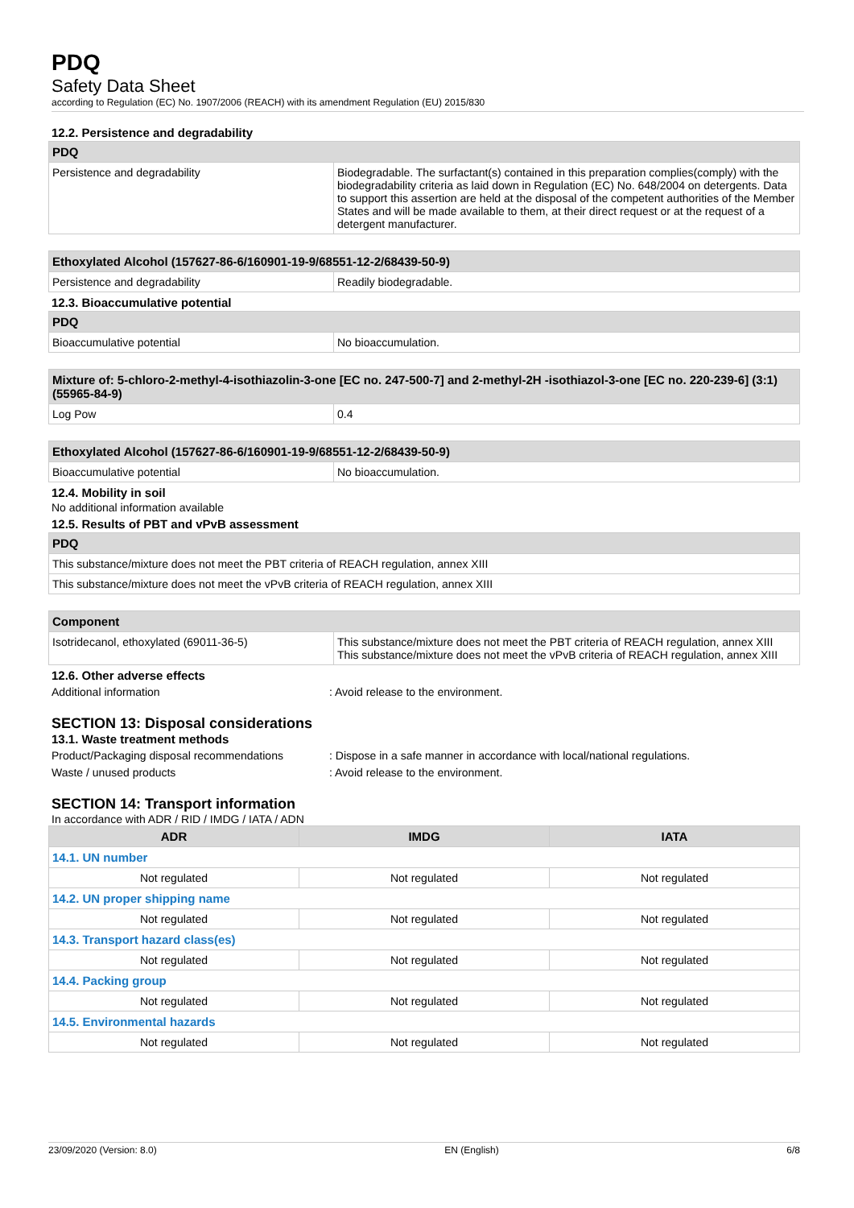PDQ
Safety Data Sheet
according to Regulation (EC) No. 1907/2006 (REACH) with its amendment Regulation (EU) 2015/830
12.2. Persistence and degradability
| PDQ | |
| --- | --- |
| Persistence and degradability | Biodegradable. The surfactant(s) contained in this preparation complies(comply) with the biodegradability criteria as laid down in Regulation (EC) No. 648/2004 on detergents. Data to support this assertion are held at the disposal of the competent authorities of the Member States and will be made available to them, at their direct request or at the request of a detergent manufacturer. |
| Ethoxylated Alcohol (157627-86-6/160901-19-9/68551-12-2/68439-50-9) | |
| --- | --- |
| Persistence and degradability | Readily biodegradable. |
12.3. Bioaccumulative potential
| PDQ | |
| --- | --- |
| Bioaccumulative potential | No bioaccumulation. |
| Mixture of: 5-chloro-2-methyl-4-isothiazolin-3-one [EC no. 247-500-7] and 2-methyl-2H -isothiazol-3-one [EC no. 220-239-6] (3:1) (55965-84-9) | |
| --- | --- |
| Log Pow | 0.4 |
| Ethoxylated Alcohol (157627-86-6/160901-19-9/68551-12-2/68439-50-9) | |
| --- | --- |
| Bioaccumulative potential | No bioaccumulation. |
12.4. Mobility in soil
No additional information available
12.5. Results of PBT and vPvB assessment
| PDQ |
| --- |
| This substance/mixture does not meet the PBT criteria of REACH regulation, annex XIII |
| This substance/mixture does not meet the vPvB criteria of REACH regulation, annex XIII |
| Component | |
| --- | --- |
| Isotridecanol, ethoxylated (69011-36-5) | This substance/mixture does not meet the PBT criteria of REACH regulation, annex XIII This substance/mixture does not meet the vPvB criteria of REACH regulation, annex XIII |
12.6. Other adverse effects
Additional information: Avoid release to the environment.
SECTION 13: Disposal considerations
13.1. Waste treatment methods
Product/Packaging disposal recommendations: Dispose in a safe manner in accordance with local/national regulations.
Waste / unused products: Avoid release to the environment.
SECTION 14: Transport information
In accordance with ADR / RID / IMDG / IATA / ADN
| ADR | IMDG | IATA |
| --- | --- | --- |
| 14.1. UN number | | |
| Not regulated | Not regulated | Not regulated |
| 14.2. UN proper shipping name | | |
| Not regulated | Not regulated | Not regulated |
| 14.3. Transport hazard class(es) | | |
| Not regulated | Not regulated | Not regulated |
| 14.4. Packing group | | |
| Not regulated | Not regulated | Not regulated |
| 14.5. Environmental hazards | | |
| Not regulated | Not regulated | Not regulated |
23/09/2020 (Version: 8.0) EN (English) 6/8